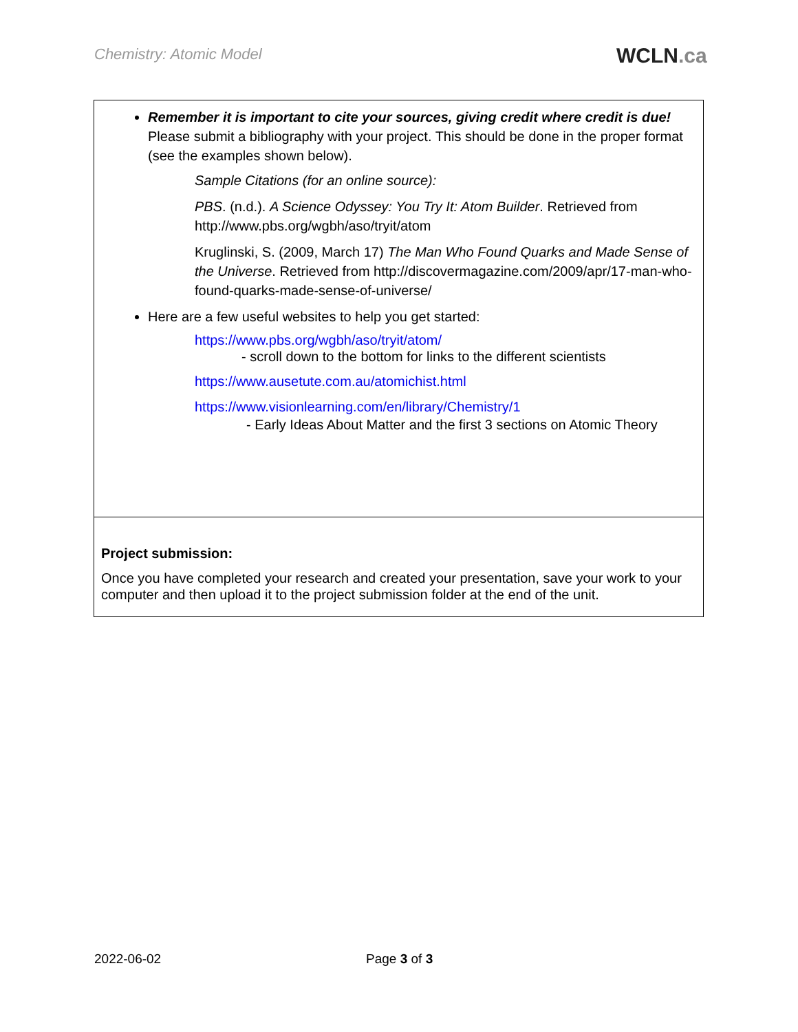Chemistry: Atomic Model WCLN.ca
| Remember it is important to cite your sources, giving credit where credit is due! Please submit a bibliography with your project. This should be done in the proper format (see the examples shown below). Sample Citations (for an online source): PBS . (n.d.). A Science Odyssey: You Try It: Atom Builder . Retrieved from http://www.pbs.org/wgbh/aso/tryit/atom Kruglinski, S. (2009, March 17) The Man Who Found Quarks and Made Sense of the Universe . Retrieved from http://discovermagazine.com/2009/apr/17-man-who-found-quarks-made-sense-of-universe/ Here are a few useful websites to help you get started: https://www.pbs.org/wgbh/aso/tryit/atom/ - scroll down to the bottom for links to the different scientists https://www.ausetute.com.au/atomichist.html https://www.visionlearning.com/en/library/Chemistry/1 - Early Ideas About Matter and the first 3 sections on Atomic Theory |
| Project submission: Once you have completed your research and created your presentation, save your work to your computer and then upload it to the project submission folder at the end of the unit. |
2022-06-02 Page 3 of 3